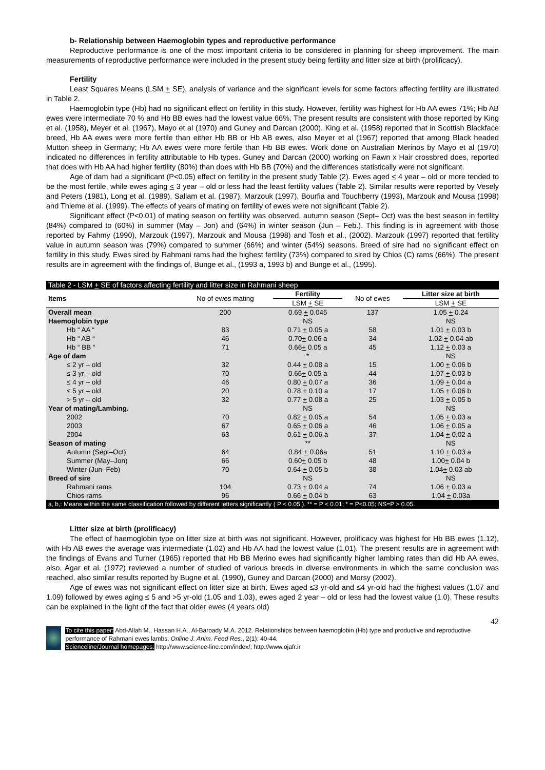b- Relationship between Haemoglobin types and reproductive performance
Reproductive performance is one of the most important criteria to be considered in planning for sheep improvement. The main measurements of reproductive performance were included in the present study being fertility and litter size at birth (prolificacy).
Fertility
Least Squares Means (LSM + SE), analysis of variance and the significant levels for some factors affecting fertility are illustrated in Table 2.
Haemoglobin type (Hb) had no significant effect on fertility in this study. However, fertility was highest for Hb AA ewes 71%; Hb AB ewes were intermediate 70 % and Hb BB ewes had the lowest value 66%. The present results are consistent with those reported by King et al. (1958), Meyer et al. (1967), Mayo et al (1970) and Guney and Darcan (2000). King et al. (1958) reported that in Scottish Blackface breed, Hb AA ewes were more fertile than either Hb BB or Hb AB ewes, also Meyer et al (1967) reported that among Black headed Mutton sheep in Germany; Hb AA ewes were more fertile than Hb BB ewes. Work done on Australian Merinos by Mayo et al (1970) indicated no differences in fertility attributable to Hb types. Guney and Darcan (2000) working on Fawn x Hair crossbred does, reported that does with Hb AA had higher fertility (80%) than does with Hb BB (70%) and the differences statistically were not significant.
Age of dam had a significant (P<0.05) effect on fertility in the present study Table (2). Ewes aged < 4 year – old or more tended to be the most fertile, while ewes aging < 3 year – old or less had the least fertility values (Table 2). Similar results were reported by Vesely and Peters (1981), Long et al. (1989), Sallam et al. (1987), Marzouk (1997), Bourfia and Touchberry (1993), Marzouk and Mousa (1998) and Thieme et al. (1999). The effects of years of mating on fertility of ewes were not significant (Table 2).
Significant effect (P<0.01) of mating season on fertility was observed, autumn season (Sept– Oct) was the best season in fertility (84%) compared to (60%) in summer (May – Jon) and (64%) in winter season (Jun – Feb.). This finding is in agreement with those reported by Fahmy (1990), Marzouk (1997), Marzouk and Mousa (1998) and Tosh et al., (2002). Marzouk (1997) reported that fertility value in autumn season was (79%) compared to summer (66%) and winter (54%) seasons. Breed of sire had no significant effect on fertility in this study. Ewes sired by Rahmani rams had the highest fertility (73%) compared to sired by Chios (C) rams (66%). The present results are in agreement with the findings of, Bunge et al., (1993 a, 1993 b) and Bunge et al., (1995).
| Table 2 - LSM + SE of factors affecting fertility and litter size in Rahmani sheep | | | | |
| --- | --- | --- | --- | --- |
| Items | No of ewes mating | Fertility | No of ewes | Litter size at birth |
| | | LSM + SE | | LSM + SE |
| Overall mean | 200 | 0.69 + 0.045 | 137 | 1.05 + 0.24 |
| Haemoglobin type | | NS | | NS |
| Hb “ AA “ | 83 | 0.71 + 0.05 a | 58 | 1.01 + 0.03 b |
| Hb “ AB “ | 46 | 0.70 + 0.06 a | 34 | 1.02 + 0.04 ab |
| Hb “ BB “ | 71 | 0.66 + 0.05 a | 45 | 1.12 + 0.03 a |
| Age of dam | | * | | NS |
| ≤ 2 yr – old | 32 | 0.44 + 0.08 a | 15 | 1.00 + 0.06 b |
| ≤ 3 yr – old | 70 | 0.66 + 0.05 a | 44 | 1.07 + 0.03 b |
| ≤ 4 yr – old | 46 | 0.80 + 0.07 a | 36 | 1.09 + 0.04 a |
| ≤ 5 yr – old | 20 | 0.78 + 0.10 a | 17 | 1.05 + 0.06 b |
| > 5 yr – old | 32 | 0.77 + 0.08 a | 25 | 1.03 + 0.05 b |
| Year of mating/Lambing. | | NS | | NS |
| 2002 | 70 | 0.82 + 0.05 a | 54 | 1.05 + 0.03 a |
| 2003 | 67 | 0.65 + 0.06 a | 46 | 1.06 + 0.05 a |
| 2004 | 63 | 0.61 + 0.06 a | 37 | 1.04 + 0.02 a |
| Season of mating | | ** | | NS |
| Autumn (Sept–Oct) | 64 | 0.84 + 0.06a | 51 | 1.10 + 0.03 a |
| Summer (May–Jon) | 66 | 0.60 + 0.05 b | 48 | 1.00 + 0.04 b |
| Winter (Jun–Feb) | 70 | 0.64 + 0.05 b | 38 | 1.04 + 0.03 ab |
| Breed of sire | | NS | | NS |
| Rahmani rams | 104 | 0.73 + 0.04 a | 74 | 1.06 + 0.03 a |
| Chios rams | 96 | 0.66 + 0.04 b | 63 | 1.04 + 0.03a |
| a, b,: Means within the same classification followed by different letters significantly ( P < 0.05 ). ** = P < 0.01; * = P<0.05; NS=P > 0.05. | | | | |
Litter size at birth (prolificacy)
The effect of haemoglobin type on litter size at birth was not significant. However, prolificacy was highest for Hb BB ewes (1.12), with Hb AB ewes the average was intermediate (1.02) and Hb AA had the lowest value (1.01). The present results are in agreement with the findings of Evans and Turner (1965) reported that Hb BB Merino ewes had significantly higher lambing rates than did Hb AA ewes, also. Agar et al. (1972) reviewed a number of studied of various breeds in diverse environments in which the same conclusion was reached, also similar results reported by Bugne et al. (1990), Guney and Darcan (2000) and Morsy (2002).
Age of ewes was not significant effect on litter size at birth. Ewes aged ≤3 yr-old and ≤4 yr-old had the highest values (1.07 and 1.09) followed by ewes aging ≤ 5 and >5 yr-old (1.05 and 1.03), ewes aged 2 year – old or less had the lowest value (1.0). These results can be explained in the light of the fact that older ewes (4 years old)
42
To cite this paper: Abd-Allah M., Hassan H.A., Al-Baroady M.A. 2012. Relationships between haemoglobin (Hb) type and productive and reproductive performance of Rahmani ewes lambs. Online J. Anim. Feed Res., 2(1): 40-44.
Scienceline/Journal homepages: http://www.science-line.com/index/; http://www.ojafr.ir